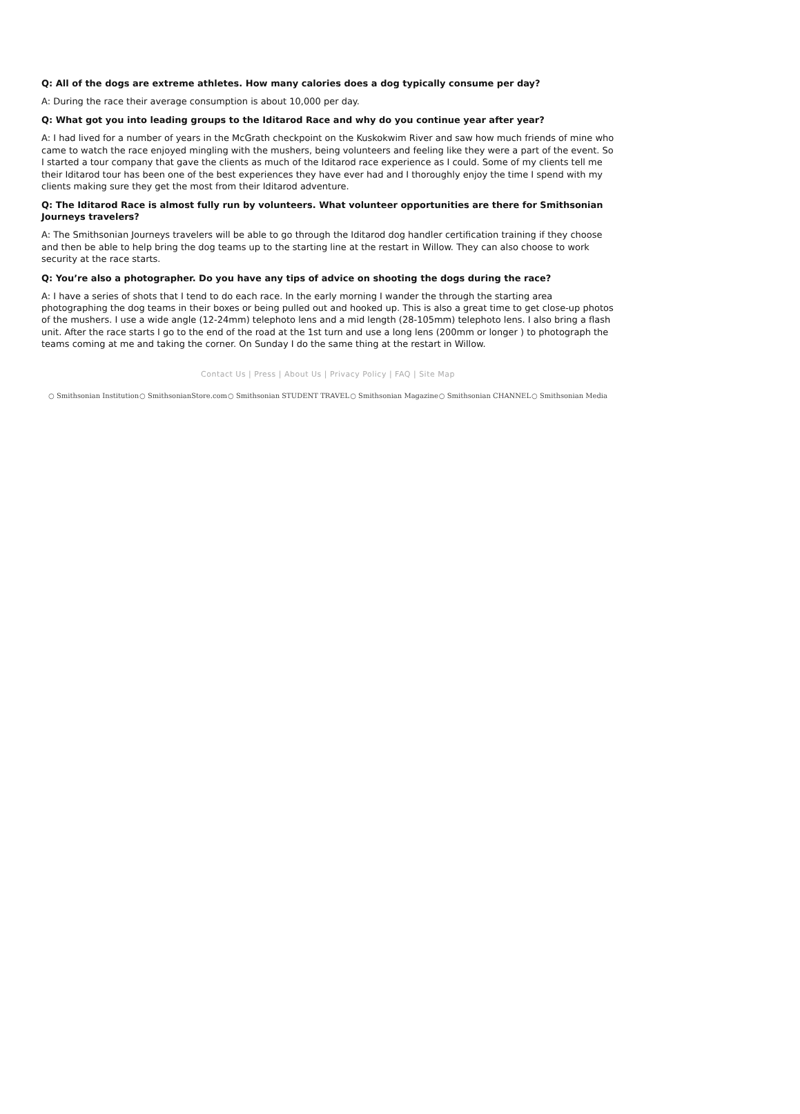Q: All of the dogs are extreme athletes. How many calories does a dog typically consume per day?
A: During the race their average consumption is about 10,000 per day.
Q: What got you into leading groups to the Iditarod Race and why do you continue year after year?
A: I had lived for a number of years in the McGrath checkpoint on the Kuskokwim River and saw how much friends of mine who came to watch the race enjoyed mingling with the mushers, being volunteers and feeling like they were a part of the event. So I started a tour company that gave the clients as much of the Iditarod race experience as I could. Some of my clients tell me their Iditarod tour has been one of the best experiences they have ever had and I thoroughly enjoy the time I spend with my clients making sure they get the most from their Iditarod adventure.
Q: The Iditarod Race is almost fully run by volunteers. What volunteer opportunities are there for Smithsonian Journeys travelers?
A: The Smithsonian Journeys travelers will be able to go through the Iditarod dog handler certification training if they choose and then be able to help bring the dog teams up to the starting line at the restart in Willow. They can also choose to work security at the race starts.
Q: You’re also a photographer. Do you have any tips of advice on shooting the dogs during the race?
A: I have a series of shots that I tend to do each race. In the early morning I wander the through the starting area photographing the dog teams in their boxes or being pulled out and hooked up. This is also a great time to get close-up photos of the mushers. I use a wide angle (12-24mm) telephoto lens and a mid length (28-105mm) telephoto lens. I also bring a flash unit. After the race starts I go to the end of the road at the 1st turn and use a long lens (200mm or longer ) to photograph the teams coming at me and taking the corner. On Sunday I do the same thing at the restart in Willow.
Contact Us | Press | About Us | Privacy Policy | FAQ | Site Map
○ Smithsonian Institution ○ SmithsonianStore.com ○ Smithsonian STUDENT TRAVEL ○ Smithsonian Magazine ○ Smithsonian CHANNEL ○ Smithsonian Media